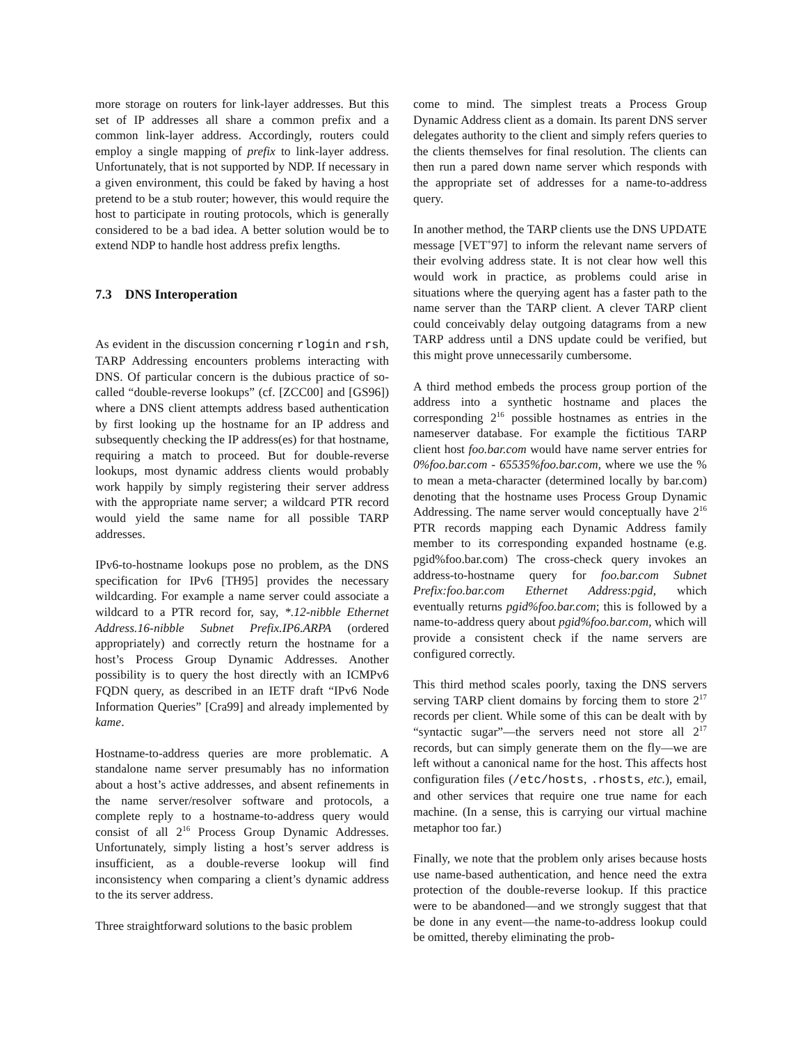more storage on routers for link-layer addresses. But this set of IP addresses all share a common prefix and a common link-layer address. Accordingly, routers could employ a single mapping of prefix to link-layer address. Unfortunately, that is not supported by NDP. If necessary in a given environment, this could be faked by having a host pretend to be a stub router; however, this would require the host to participate in routing protocols, which is generally considered to be a bad idea. A better solution would be to extend NDP to handle host address prefix lengths.
7.3 DNS Interoperation
As evident in the discussion concerning rlogin and rsh, TARP Addressing encounters problems interacting with DNS. Of particular concern is the dubious practice of so-called “double-reverse lookups” (cf. [ZCC00] and [GS96]) where a DNS client attempts address based authentication by first looking up the hostname for an IP address and subsequently checking the IP address(es) for that hostname, requiring a match to proceed. But for double-reverse lookups, most dynamic address clients would probably work happily by simply registering their server address with the appropriate name server; a wildcard PTR record would yield the same name for all possible TARP addresses.
IPv6-to-hostname lookups pose no problem, as the DNS specification for IPv6 [TH95] provides the necessary wildcarding. For example a name server could associate a wildcard to a PTR record for, say, *.12-nibble Ethernet Address.16-nibble Subnet Prefix.IP6.ARPA (ordered appropriately) and correctly return the hostname for a host’s Process Group Dynamic Addresses. Another possibility is to query the host directly with an ICMPv6 FQDN query, as described in an IETF draft “IPv6 Node Information Queries” [Cra99] and already implemented by kame.
Hostname-to-address queries are more problematic. A standalone name server presumably has no information about a host’s active addresses, and absent refinements in the name server/resolver software and protocols, a complete reply to a hostname-to-address query would consist of all 2<sup>16</sup> Process Group Dynamic Addresses. Unfortunately, simply listing a host’s server address is insufficient, as a double-reverse lookup will find inconsistency when comparing a client’s dynamic address to the its server address.
Three straightforward solutions to the basic problem
come to mind. The simplest treats a Process Group Dynamic Address client as a domain. Its parent DNS server delegates authority to the client and simply refers queries to the clients themselves for final resolution. The clients can then run a pared down name server which responds with the appropriate set of addresses for a name-to-address query.
In another method, the TARP clients use the DNS UPDATE message [VET<sup>+</sup>97] to inform the relevant name servers of their evolving address state. It is not clear how well this would work in practice, as problems could arise in situations where the querying agent has a faster path to the name server than the TARP client. A clever TARP client could conceivably delay outgoing datagrams from a new TARP address until a DNS update could be verified, but this might prove unnecessarily cumbersome.
A third method embeds the process group portion of the address into a synthetic hostname and places the corresponding 2<sup>16</sup> possible hostnames as entries in the nameserver database. For example the fictitious TARP client host foo.bar.com would have name server entries for 0%foo.bar.com - 65535%foo.bar.com, where we use the % to mean a meta-character (determined locally by bar.com) denoting that the hostname uses Process Group Dynamic Addressing. The name server would conceptually have 2<sup>16</sup> PTR records mapping each Dynamic Address family member to its corresponding expanded hostname (e.g. pgid%foo.bar.com) The cross-check query invokes an address-to-hostname query for foo.bar.com Subnet Prefix:foo.bar.com Ethernet Address:pgid, which eventually returns pgid%foo.bar.com; this is followed by a name-to-address query about pgid%foo.bar.com, which will provide a consistent check if the name servers are configured correctly.
This third method scales poorly, taxing the DNS servers serving TARP client domains by forcing them to store 2<sup>17</sup> records per client. While some of this can be dealt with by “syntactic sugar”—the servers need not store all 2<sup>17</sup> records, but can simply generate them on the fly—we are left without a canonical name for the host. This affects host configuration files (/etc/hosts, .rhosts, etc.), email, and other services that require one true name for each machine. (In a sense, this is carrying our virtual machine metaphor too far.)
Finally, we note that the problem only arises because hosts use name-based authentication, and hence need the extra protection of the double-reverse lookup. If this practice were to be abandoned—and we strongly suggest that that be done in any event—the name-to-address lookup could be omitted, thereby eliminating the prob-